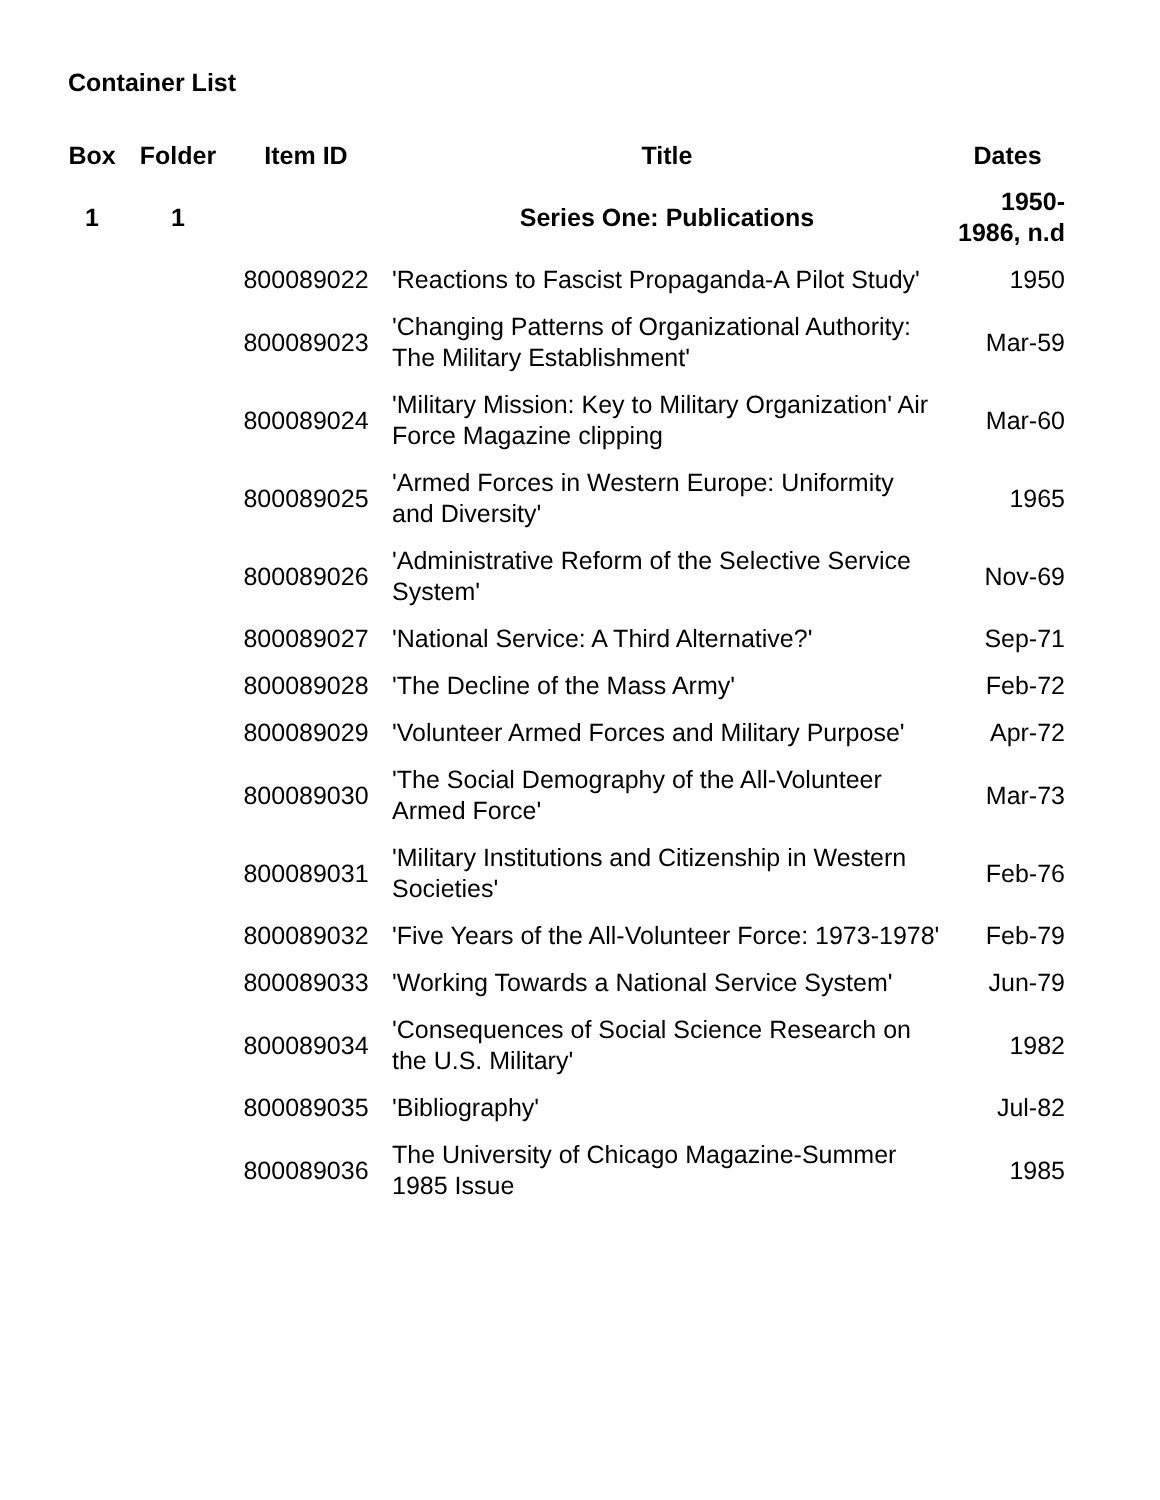Container List
| Box | Folder | Item ID | Title | Dates |
| --- | --- | --- | --- | --- |
| 1 | 1 | | Series One: Publications | 1950-1986, n.d |
| | | 800089022 | 'Reactions to Fascist Propaganda-A Pilot Study' | 1950 |
| | | 800089023 | 'Changing Patterns of Organizational Authority: The Military Establishment' | Mar-59 |
| | | 800089024 | 'Military Mission: Key to Military Organization' Air Force Magazine clipping | Mar-60 |
| | | 800089025 | 'Armed Forces in Western Europe: Uniformity and Diversity' | 1965 |
| | | 800089026 | 'Administrative Reform of the Selective Service System' | Nov-69 |
| | | 800089027 | 'National Service: A Third Alternative?' | Sep-71 |
| | | 800089028 | 'The Decline of the Mass Army' | Feb-72 |
| | | 800089029 | 'Volunteer Armed Forces and Military Purpose' | Apr-72 |
| | | 800089030 | 'The Social Demography of the All-Volunteer Armed Force' | Mar-73 |
| | | 800089031 | 'Military Institutions and Citizenship in Western Societies' | Feb-76 |
| | | 800089032 | 'Five Years of the All-Volunteer Force: 1973-1978' | Feb-79 |
| | | 800089033 | 'Working Towards a National Service System' | Jun-79 |
| | | 800089034 | 'Consequences of Social Science Research on the U.S. Military' | 1982 |
| | | 800089035 | 'Bibliography' | Jul-82 |
| | | 800089036 | The University of Chicago Magazine-Summer 1985 Issue | 1985 |